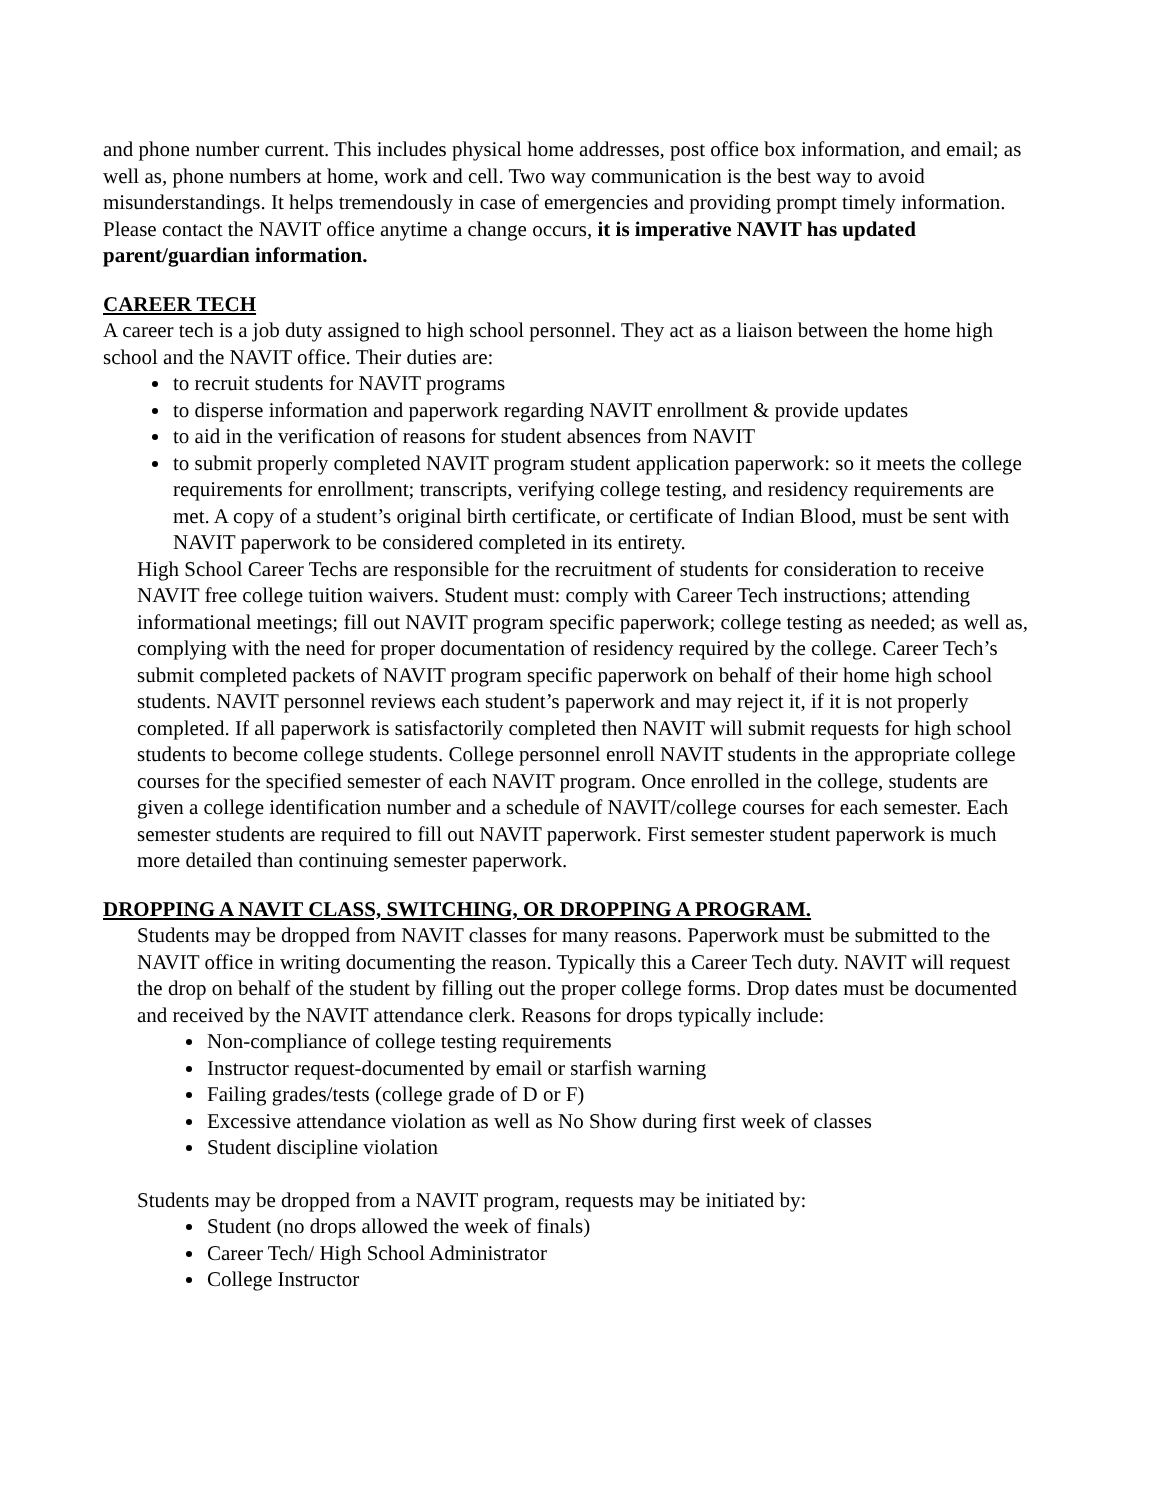and phone number current. This includes physical home addresses, post office box information, and email; as well as, phone numbers at home, work and cell. Two way communication is the best way to avoid misunderstandings. It helps tremendously in case of emergencies and providing prompt timely information. Please contact the NAVIT office anytime a change occurs, it is imperative NAVIT has updated parent/guardian information.
CAREER TECH
A career tech is a job duty assigned to high school personnel. They act as a liaison between the home high school and the NAVIT office. Their duties are:
to recruit students for NAVIT programs
to disperse information and paperwork regarding NAVIT enrollment & provide updates
to aid in the verification of reasons for student absences from NAVIT
to submit properly completed NAVIT program student application paperwork: so it meets the college requirements for enrollment; transcripts, verifying college testing, and residency requirements are met. A copy of a student’s original birth certificate, or certificate of Indian Blood, must be sent with NAVIT paperwork to be considered completed in its entirety.
High School Career Techs are responsible for the recruitment of students for consideration to receive NAVIT free college tuition waivers. Student must: comply with Career Tech instructions; attending informational meetings; fill out NAVIT program specific paperwork; college testing as needed; as well as, complying with the need for proper documentation of residency required by the college. Career Tech’s submit completed packets of NAVIT program specific paperwork on behalf of their home high school students. NAVIT personnel reviews each student’s paperwork and may reject it, if it is not properly completed. If all paperwork is satisfactorily completed then NAVIT will submit requests for high school students to become college students. College personnel enroll NAVIT students in the appropriate college courses for the specified semester of each NAVIT program. Once enrolled in the college, students are given a college identification number and a schedule of NAVIT/college courses for each semester. Each semester students are required to fill out NAVIT paperwork. First semester student paperwork is much more detailed than continuing semester paperwork.
DROPPING A NAVIT CLASS, SWITCHING, OR DROPPING A PROGRAM.
Students may be dropped from NAVIT classes for many reasons. Paperwork must be submitted to the NAVIT office in writing documenting the reason. Typically this a Career Tech duty. NAVIT will request the drop on behalf of the student by filling out the proper college forms. Drop dates must be documented and received by the NAVIT attendance clerk. Reasons for drops typically include:
Non-compliance of college testing requirements
Instructor request-documented by email or starfish warning
Failing grades/tests (college grade of D or F)
Excessive attendance violation as well as No Show during first week of classes
Student discipline violation
Students may be dropped from a NAVIT program, requests may be initiated by:
Student (no drops allowed the week of finals)
Career Tech/ High School Administrator
College Instructor